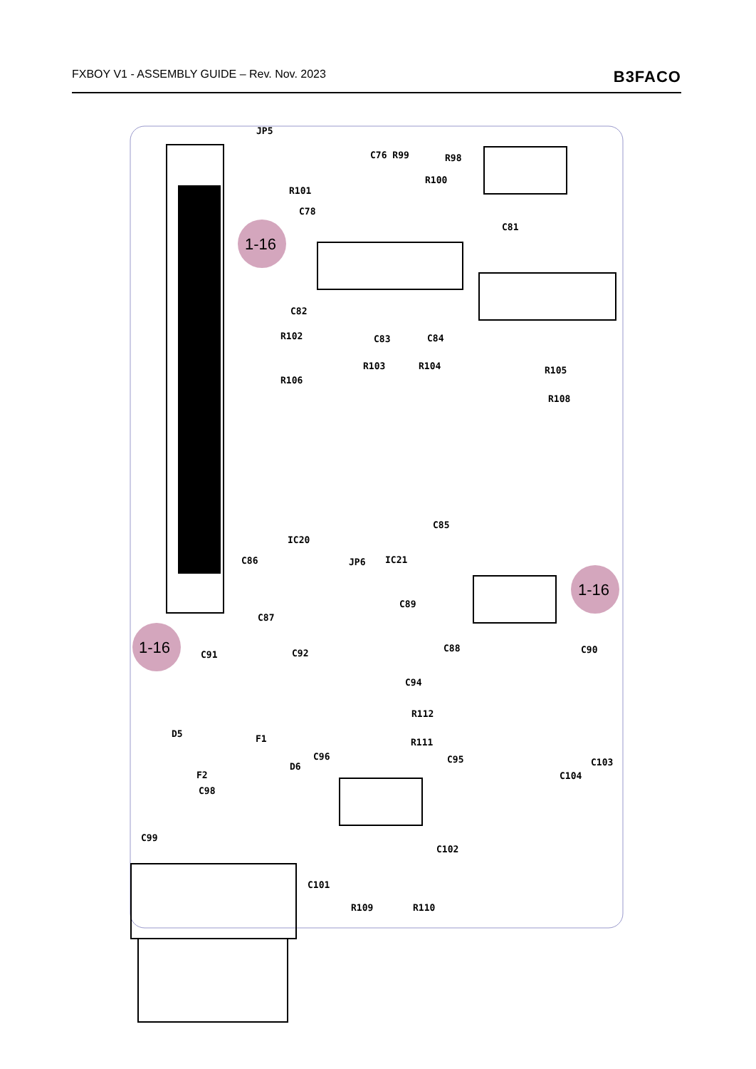FXBOY V1 - ASSEMBLY GUIDE – Rev. Nov. 2023 B3FACO
JP5
R101
C78
C76 R99
R98
R100
C81
C82
R102
C83
C84
R103
R104
R106
R105
R108
C85
IC20
C86
JP6
IC21
C89
C87
C88
C91
C92
C90
C94
R112
R111
D5
F1
C96
C95
C103
D6
F2
C104
C98
C99
C102
C101
R109
R110
1-16
1-16
1-16